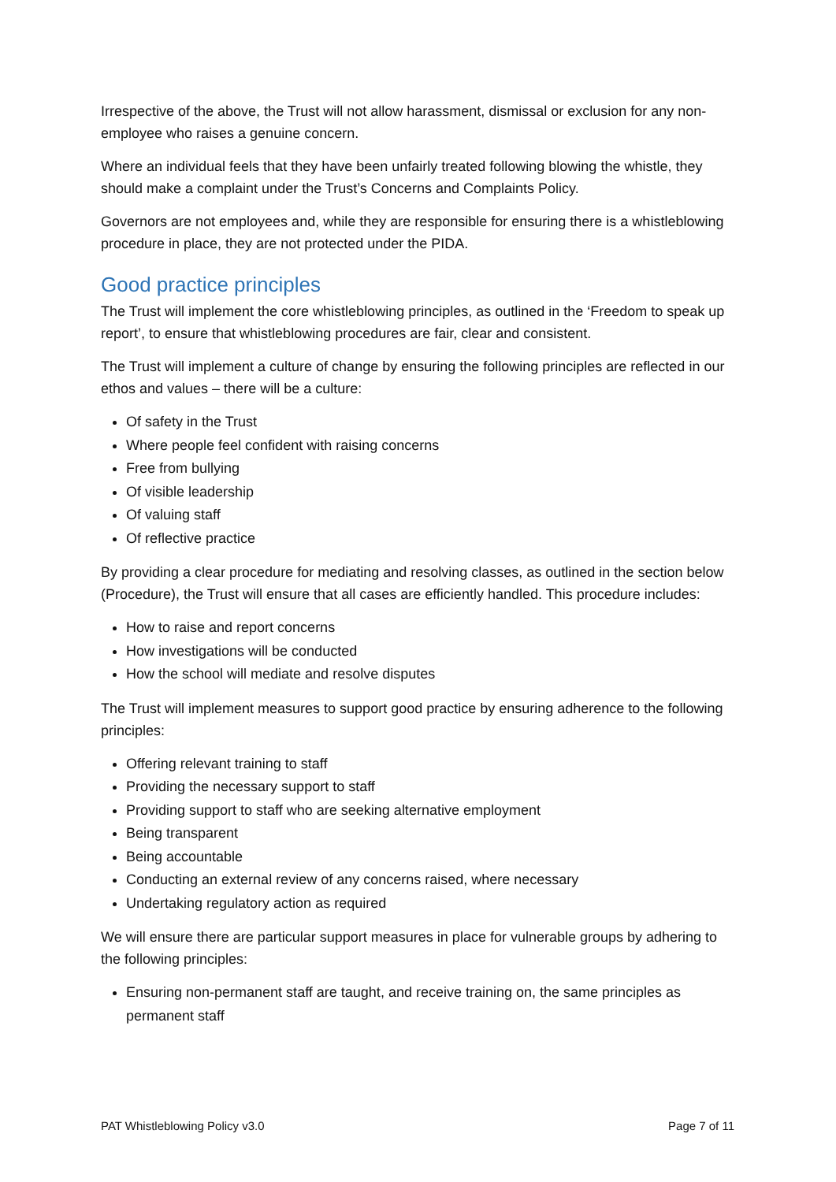Irrespective of the above, the Trust will not allow harassment, dismissal or exclusion for any non-employee who raises a genuine concern.
Where an individual feels that they have been unfairly treated following blowing the whistle, they should make a complaint under the Trust’s Concerns and Complaints Policy.
Governors are not employees and, while they are responsible for ensuring there is a whistleblowing procedure in place, they are not protected under the PIDA.
Good practice principles
The Trust will implement the core whistleblowing principles, as outlined in the ‘Freedom to speak up report’, to ensure that whistleblowing procedures are fair, clear and consistent.
The Trust will implement a culture of change by ensuring the following principles are reflected in our ethos and values – there will be a culture:
Of safety in the Trust
Where people feel confident with raising concerns
Free from bullying
Of visible leadership
Of valuing staff
Of reflective practice
By providing a clear procedure for mediating and resolving classes, as outlined in the section below (Procedure), the Trust will ensure that all cases are efficiently handled. This procedure includes:
How to raise and report concerns
How investigations will be conducted
How the school will mediate and resolve disputes
The Trust will implement measures to support good practice by ensuring adherence to the following principles:
Offering relevant training to staff
Providing the necessary support to staff
Providing support to staff who are seeking alternative employment
Being transparent
Being accountable
Conducting an external review of any concerns raised, where necessary
Undertaking regulatory action as required
We will ensure there are particular support measures in place for vulnerable groups by adhering to the following principles:
Ensuring non-permanent staff are taught, and receive training on, the same principles as permanent staff
PAT Whistleblowing Policy v3.0 Page 7 of 11